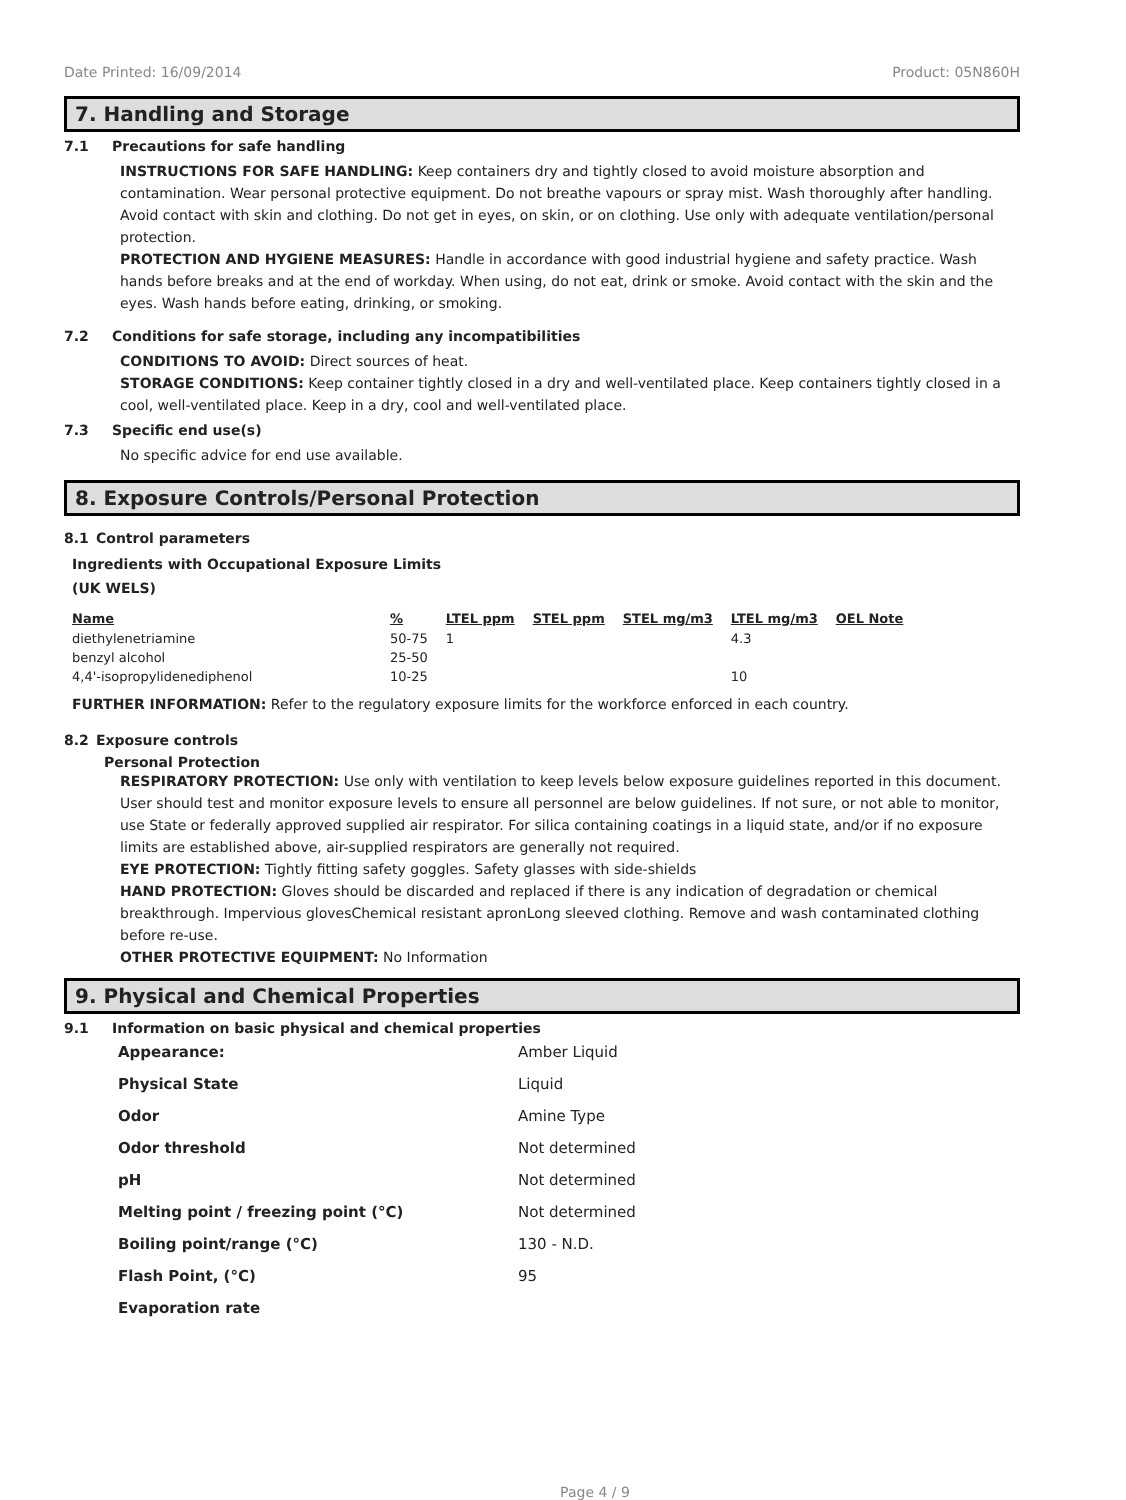Date Printed: 16/09/2014 Product: 05N860H
7. Handling and Storage
7.1 Precautions for safe handling
INSTRUCTIONS FOR SAFE HANDLING: Keep containers dry and tightly closed to avoid moisture absorption and contamination. Wear personal protective equipment. Do not breathe vapours or spray mist. Wash thoroughly after handling. Avoid contact with skin and clothing. Do not get in eyes, on skin, or on clothing. Use only with adequate ventilation/personal protection.
PROTECTION AND HYGIENE MEASURES: Handle in accordance with good industrial hygiene and safety practice. Wash hands before breaks and at the end of workday. When using, do not eat, drink or smoke. Avoid contact with the skin and the eyes. Wash hands before eating, drinking, or smoking.
7.2 Conditions for safe storage, including any incompatibilities
CONDITIONS TO AVOID: Direct sources of heat.
STORAGE CONDITIONS: Keep container tightly closed in a dry and well-ventilated place. Keep containers tightly closed in a cool, well-ventilated place. Keep in a dry, cool and well-ventilated place.
7.3 Specific end use(s)
No specific advice for end use available.
8. Exposure Controls/Personal Protection
8.1 Control parameters
Ingredients with Occupational Exposure Limits
(UK WELS)
| Name | % | LTEL ppm | STEL ppm | STEL mg/m3 | LTEL mg/m3 | OEL Note |
| --- | --- | --- | --- | --- | --- | --- |
| diethylenetriamine | 50-75 | 1 | | | 4.3 | |
| benzyl alcohol | 25-50 | | | | | |
| 4,4'-isopropylidenediphenol | 10-25 | | | | 10 | |
FURTHER INFORMATION: Refer to the regulatory exposure limits for the workforce enforced in each country.
8.2 Exposure controls
Personal Protection
RESPIRATORY PROTECTION: Use only with ventilation to keep levels below exposure guidelines reported in this document. User should test and monitor exposure levels to ensure all personnel are below guidelines. If not sure, or not able to monitor, use State or federally approved supplied air respirator. For silica containing coatings in a liquid state, and/or if no exposure limits are established above, air-supplied respirators are generally not required.
EYE PROTECTION: Tightly fitting safety goggles. Safety glasses with side-shields
HAND PROTECTION: Gloves should be discarded and replaced if there is any indication of degradation or chemical breakthrough. Impervious glovesChemical resistant apronLong sleeved clothing. Remove and wash contaminated clothing before re-use.
OTHER PROTECTIVE EQUIPMENT: No Information
9. Physical and Chemical Properties
9.1 Information on basic physical and chemical properties
| Appearance: | Amber Liquid |
| Physical State | Liquid |
| Odor | Amine Type |
| Odor threshold | Not determined |
| pH | Not determined |
| Melting point / freezing point (°C) | Not determined |
| Boiling point/range (°C) | 130 - N.D. |
| Flash Point, (°C) | 95 |
| Evaporation rate | |
Page 4 / 9